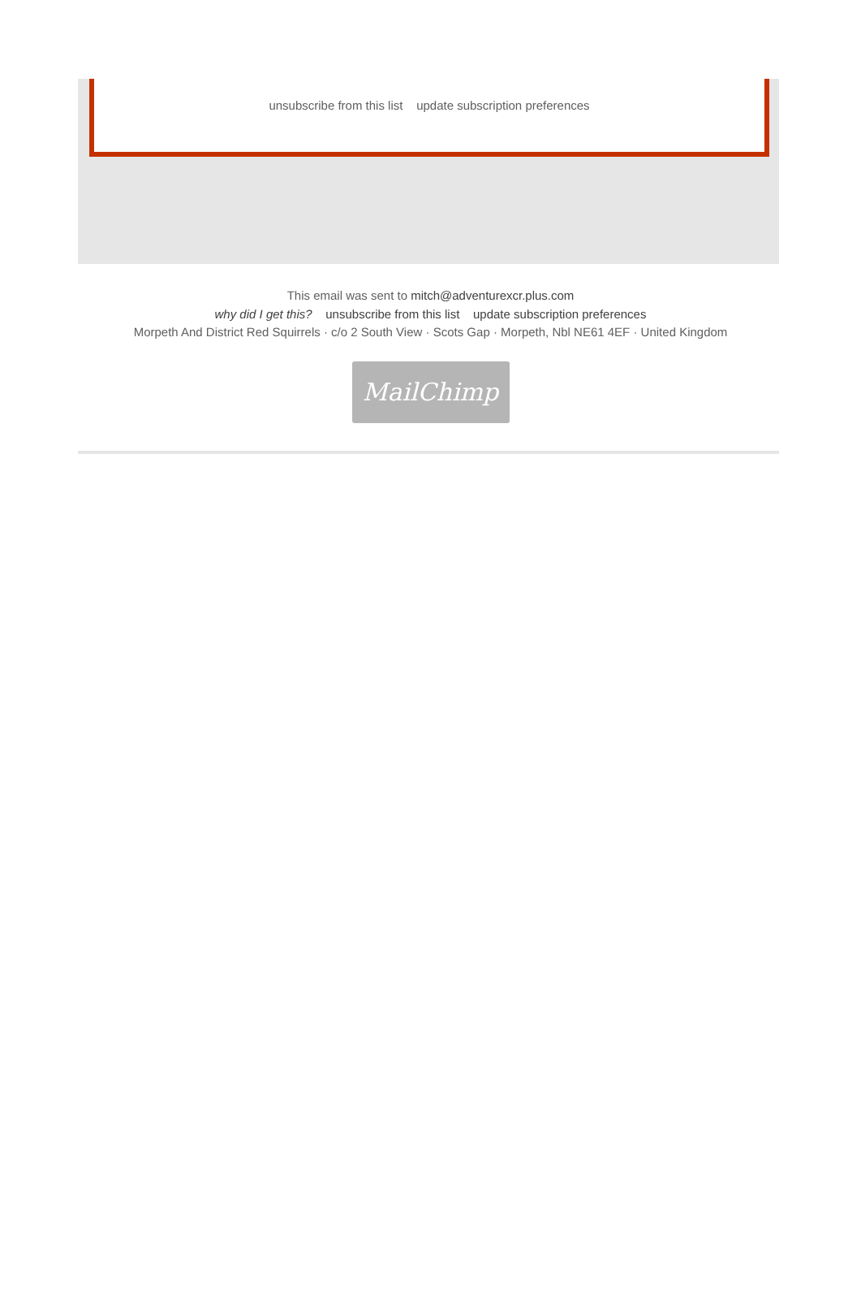unsubscribe from this list update subscription preferences
This email was sent to mitch@adventurexcr.plus.com
why did I get this? unsubscribe from this list update subscription preferences
Morpeth And District Red Squirrels · c/o 2 South View · Scots Gap · Morpeth, Nbl NE61 4EF · United Kingdom
MailChimp